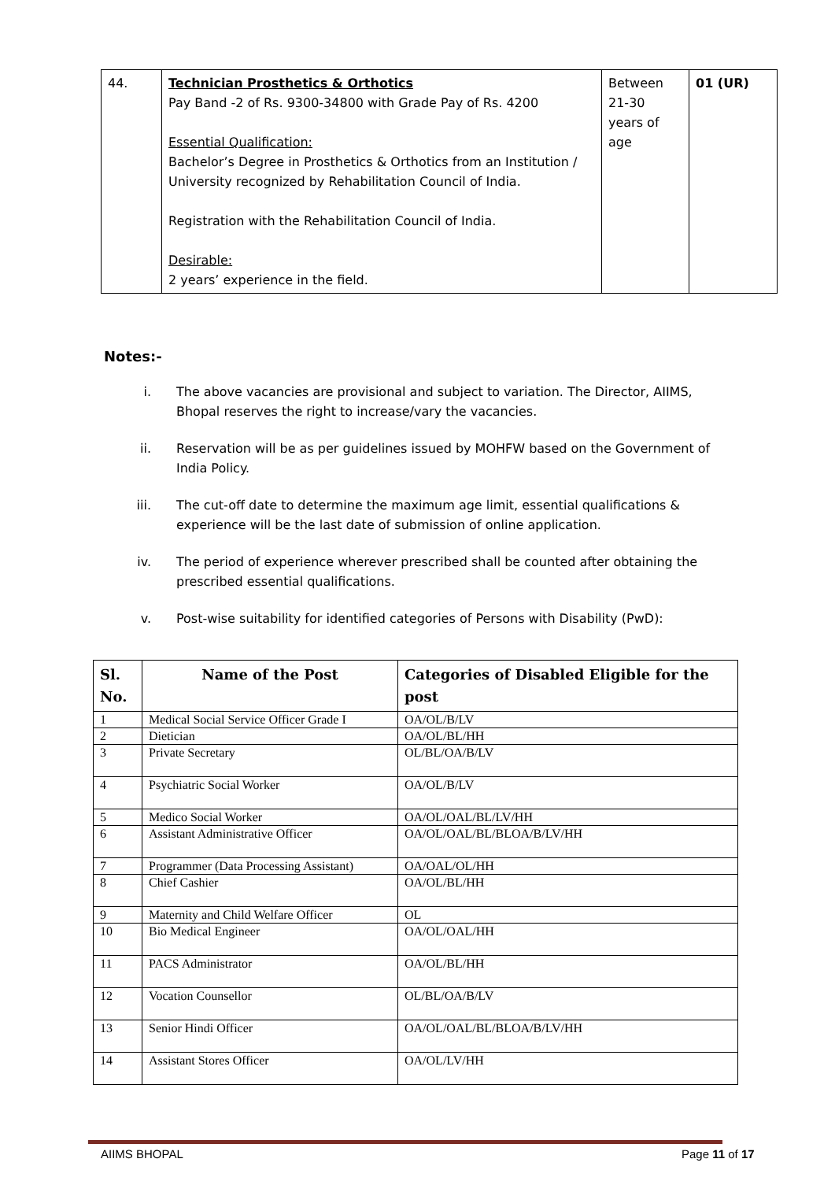| 44. | Technician Prosthetics & Orthotics Pay Band -2 of Rs. 9300-34800 with Grade Pay of Rs. 4200 Essential Qualification: Bachelor’s Degree in Prosthetics & Orthotics from an Institution / University recognized by Rehabilitation Council of India. Registration with the Rehabilitation Council of India. Desirable: 2 years’ experience in the field. | Between 21-30 years of age | 01 (UR) |
Notes:-
i. The above vacancies are provisional and subject to variation. The Director, AIIMS, Bhopal reserves the right to increase/vary the vacancies.
ii. Reservation will be as per guidelines issued by MOHFW based on the Government of India Policy.
iii. The cut-off date to determine the maximum age limit, essential qualifications & experience will be the last date of submission of online application.
iv. The period of experience wherever prescribed shall be counted after obtaining the prescribed essential qualifications.
v. Post-wise suitability for identified categories of Persons with Disability (PwD):
| Sl. No. | Name of the Post | Categories of Disabled Eligible for the post |
| --- | --- | --- |
| 1 | Medical Social Service Officer Grade I | OA/OL/B/LV |
| 2 | Dietician | OA/OL/BL/HH |
| 3 | Private Secretary | OL/BL/OA/B/LV |
| 4 | Psychiatric Social Worker | OA/OL/B/LV |
| 5 | Medico Social Worker | OA/OL/OAL/BL/LV/HH |
| 6 | Assistant Administrative Officer | OA/OL/OAL/BL/BLOA/B/LV/HH |
| 7 | Programmer (Data Processing Assistant) | OA/OAL/OL/HH |
| 8 | Chief Cashier | OA/OL/BL/HH |
| 9 | Maternity and Child Welfare Officer | OL |
| 10 | Bio Medical Engineer | OA/OL/OAL/HH |
| 11 | PACS Administrator | OA/OL/BL/HH |
| 12 | Vocation Counsellor | OL/BL/OA/B/LV |
| 13 | Senior Hindi Officer | OA/OL/OAL/BL/BLOA/B/LV/HH |
| 14 | Assistant Stores Officer | OA/OL/LV/HH |
AIIMS BHOPAL Page 11 of 17